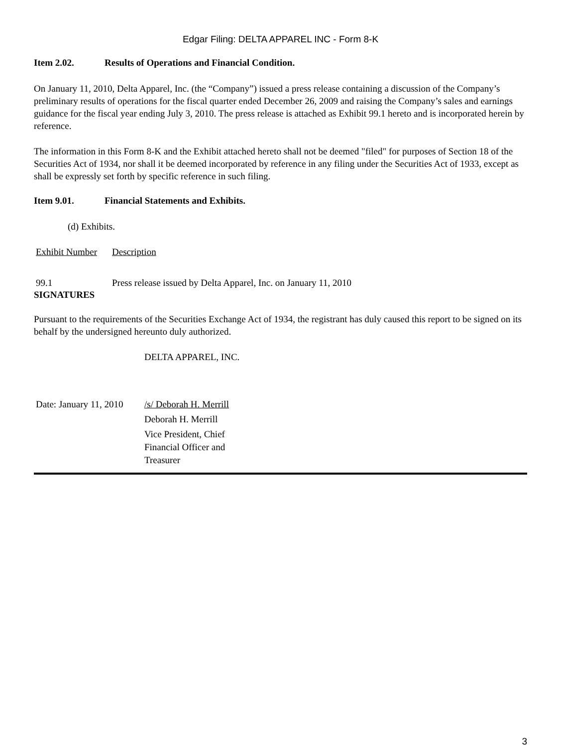Edgar Filing: DELTA APPAREL INC - Form 8-K
Item 2.02. Results of Operations and Financial Condition.
On January 11, 2010, Delta Apparel, Inc. (the “Company”) issued a press release containing a discussion of the Company’s preliminary results of operations for the fiscal quarter ended December 26, 2009 and raising the Company’s sales and earnings guidance for the fiscal year ending July 3, 2010. The press release is attached as Exhibit 99.1 hereto and is incorporated herein by reference.
The information in this Form 8-K and the Exhibit attached hereto shall not be deemed "filed" for purposes of Section 18 of the Securities Act of 1934, nor shall it be deemed incorporated by reference in any filing under the Securities Act of 1933, except as shall be expressly set forth by specific reference in such filing.
Item 9.01. Financial Statements and Exhibits.
(d) Exhibits.
| Exhibit Number | Description |
| 99.1 | Press release issued by Delta Apparel, Inc. on January 11, 2010 |
SIGNATURES
Pursuant to the requirements of the Securities Exchange Act of 1934, the registrant has duly caused this report to be signed on its behalf by the undersigned hereunto duly authorized.
DELTA APPAREL, INC.
| Date: January 11, 2010 | /s/ Deborah H. Merrill |
| | Deborah H. Merrill |
| | Vice President, Chief Financial Officer and Treasurer |
3